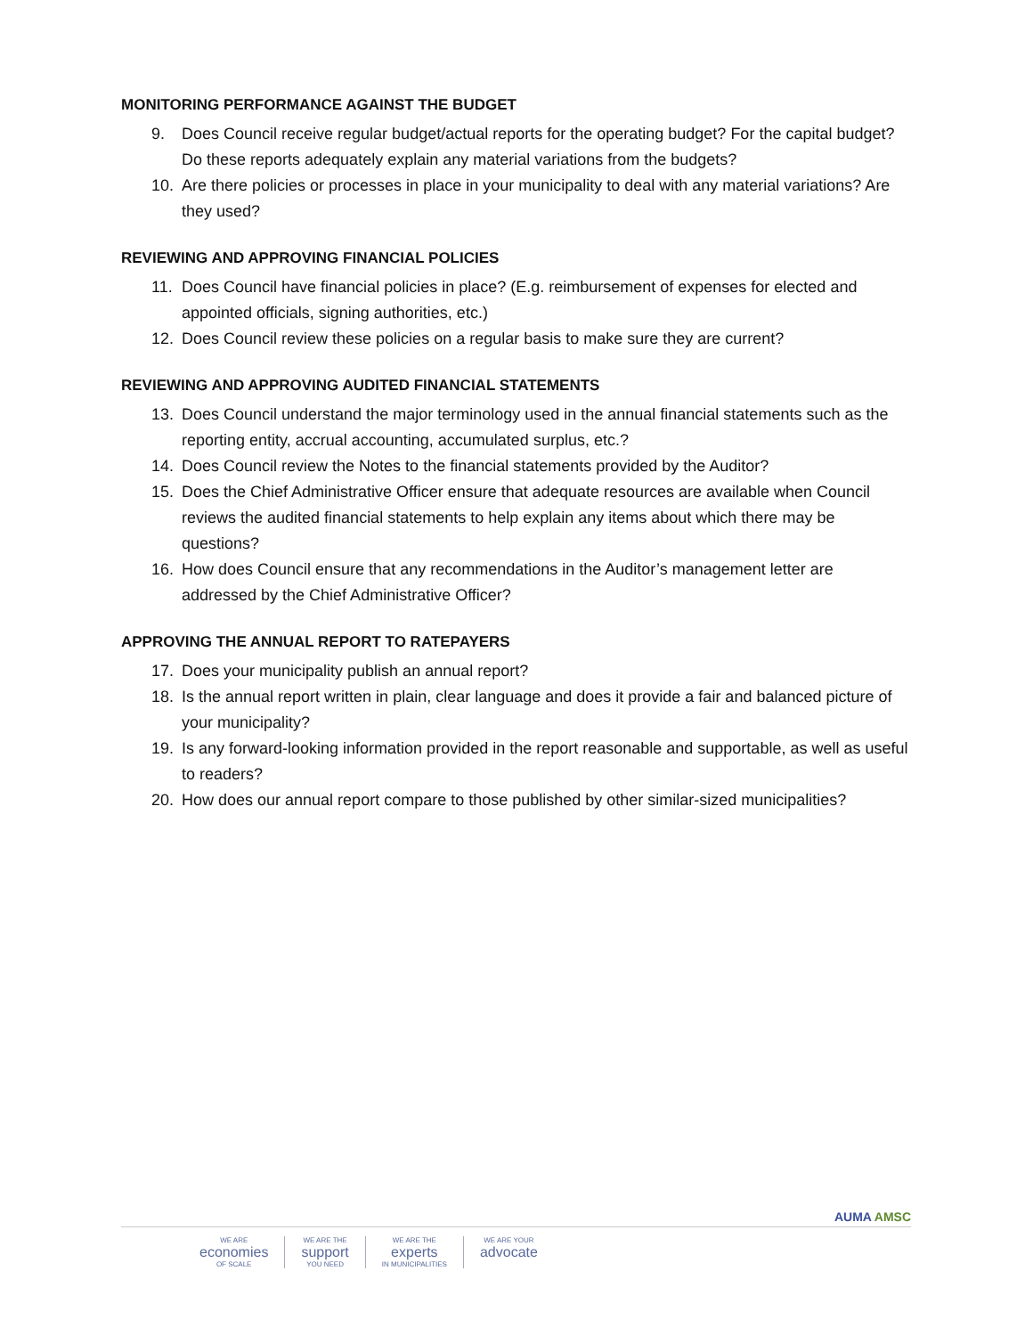MONITORING PERFORMANCE AGAINST THE BUDGET
9. Does Council receive regular budget/actual reports for the operating budget? For the capital budget? Do these reports adequately explain any material variations from the budgets?
10. Are there policies or processes in place in your municipality to deal with any material variations? Are they used?
REVIEWING AND APPROVING FINANCIAL POLICIES
11. Does Council have financial policies in place? (E.g. reimbursement of expenses for elected and appointed officials, signing authorities, etc.)
12. Does Council review these policies on a regular basis to make sure they are current?
REVIEWING AND APPROVING AUDITED FINANCIAL STATEMENTS
13. Does Council understand the major terminology used in the annual financial statements such as the reporting entity, accrual accounting, accumulated surplus, etc.?
14. Does Council review the Notes to the financial statements provided by the Auditor?
15. Does the Chief Administrative Officer ensure that adequate resources are available when Council reviews the audited financial statements to help explain any items about which there may be questions?
16. How does Council ensure that any recommendations in the Auditor’s management letter are addressed by the Chief Administrative Officer?
APPROVING THE ANNUAL REPORT TO RATEPAYERS
17. Does your municipality publish an annual report?
18. Is the annual report written in plain, clear language and does it provide a fair and balanced picture of your municipality?
19. Is any forward-looking information provided in the report reasonable and supportable, as well as useful to readers?
20. How does our annual report compare to those published by other similar-sized municipalities?
AUMA AMSC
WE ARE
economies
OF SCALE
WE ARE THE
support
YOU NEED
WE ARE THE
experts
IN MUNICIPALITIES
WE ARE YOUR
advocate